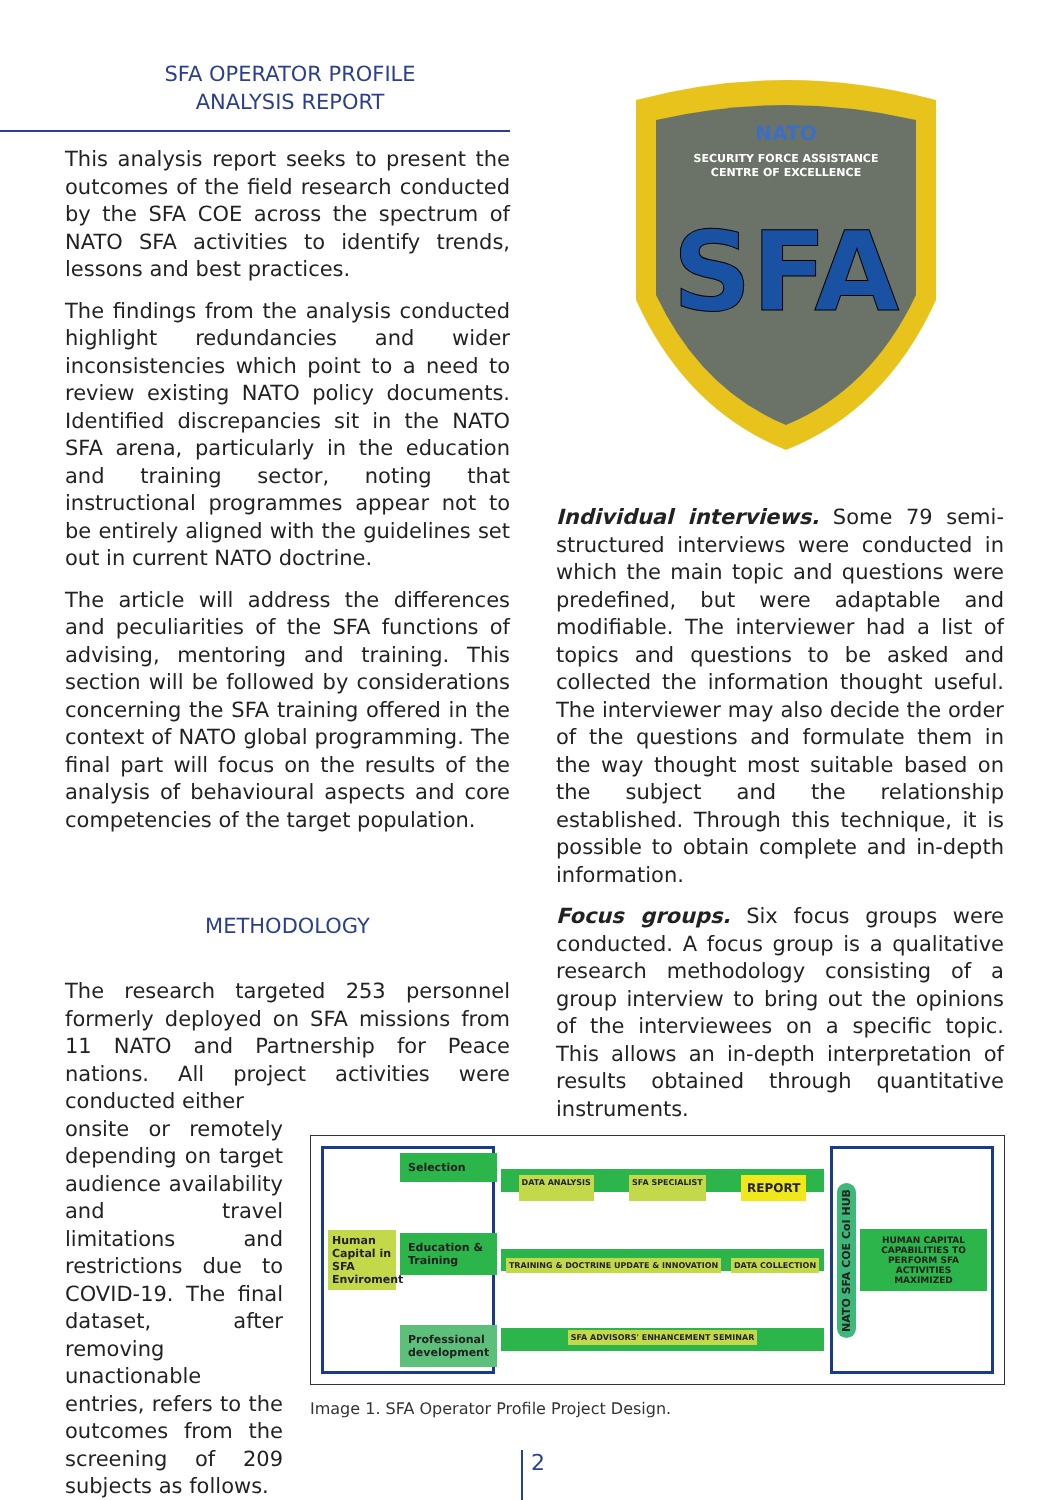SFA OPERATOR PROFILE
ANALYSIS REPORT
This analysis report seeks to present the outcomes of the field research conducted by the SFA COE across the spectrum of NATO SFA activities to identify trends, lessons and best practices.
The findings from the analysis conducted highlight redundancies and wider inconsistencies which point to a need to review existing NATO policy documents. Identified discrepancies sit in the NATO SFA arena, particularly in the education and training sector, noting that instructional programmes appear not to be entirely aligned with the guidelines set out in current NATO doctrine.
The article will address the differences and peculiarities of the SFA functions of advising, mentoring and training. This section will be followed by considerations concerning the SFA training offered in the context of NATO global programming. The final part will focus on the results of the analysis of behavioural aspects and core competencies of the target population.
METHODOLOGY
The research targeted 253 personnel formerly deployed on SFA missions from 11 NATO and Partnership for Peace nations. All project activities were conducted either
onsite or remotely depending on target audience availability and travel limitations and restrictions due to COVID-19. The final dataset, after removing unactionable entries, refers to the outcomes from the screening of 209 subjects as follows.
NATO
SECURITY FORCE ASSISTANCE
CENTRE OF EXCELLENCE
SFA
Individual interviews. Some 79 semi-structured interviews were conducted in which the main topic and questions were predefined, but were adaptable and modifiable. The interviewer had a list of topics and questions to be asked and collected the information thought useful. The interviewer may also decide the order of the questions and formulate them in the way thought most suitable based on the subject and the relationship established. Through this technique, it is possible to obtain complete and in-depth information.
Focus groups. Six focus groups were conducted. A focus group is a qualitative research methodology consisting of a group interview to bring out the opinions of the interviewees on a specific topic. This allows an in-depth interpretation of results obtained through quantitative instruments.
Human Capital in SFA Enviroment
Selection
Education & Training
Professional development
DATA ANALYSIS SFA SPECIALIST REPORT TRAINING & DOCTRINE UPDATE & INNOVATION DATA COLLECTION SFA ADVISORS' ENHANCEMENT SEMINAR
NATO SFA COE CoI HUB
HUMAN CAPITAL CAPABILITIES TO PERFORM SFA ACTIVITIES MAXIMIZED
Image 1. SFA Operator Profile Project Design.
2